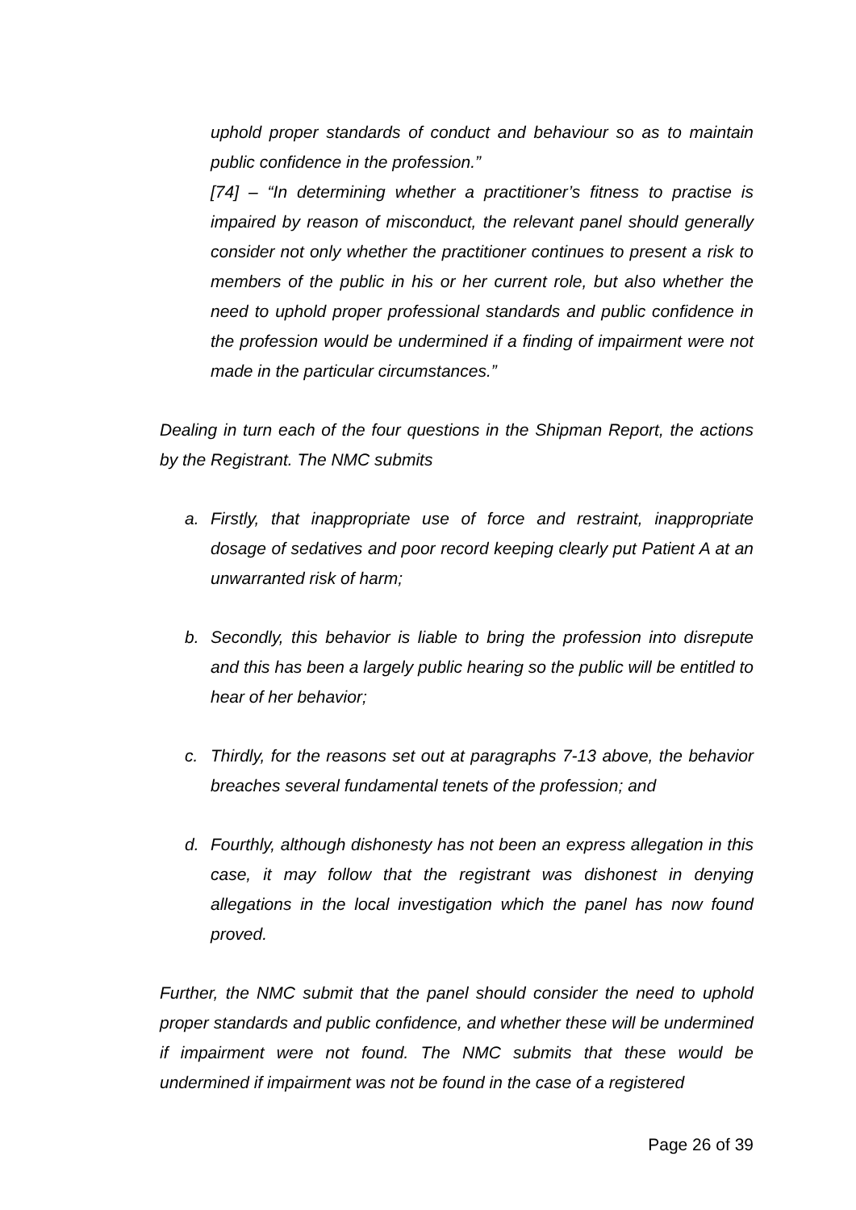uphold proper standards of conduct and behaviour so as to maintain public confidence in the profession.”
[74] – “In determining whether a practitioner’s fitness to practise is impaired by reason of misconduct, the relevant panel should generally consider not only whether the practitioner continues to present a risk to members of the public in his or her current role, but also whether the need to uphold proper professional standards and public confidence in the profession would be undermined if a finding of impairment were not made in the particular circumstances.”
Dealing in turn each of the four questions in the Shipman Report, the actions by the Registrant. The NMC submits
a. Firstly, that inappropriate use of force and restraint, inappropriate dosage of sedatives and poor record keeping clearly put Patient A at an unwarranted risk of harm;
b. Secondly, this behavior is liable to bring the profession into disrepute and this has been a largely public hearing so the public will be entitled to hear of her behavior;
c. Thirdly, for the reasons set out at paragraphs 7-13 above, the behavior breaches several fundamental tenets of the profession; and
d. Fourthly, although dishonesty has not been an express allegation in this case, it may follow that the registrant was dishonest in denying allegations in the local investigation which the panel has now found proved.
Further, the NMC submit that the panel should consider the need to uphold proper standards and public confidence, and whether these will be undermined if impairment were not found. The NMC submits that these would be undermined if impairment was not be found in the case of a registered
Page 26 of 39